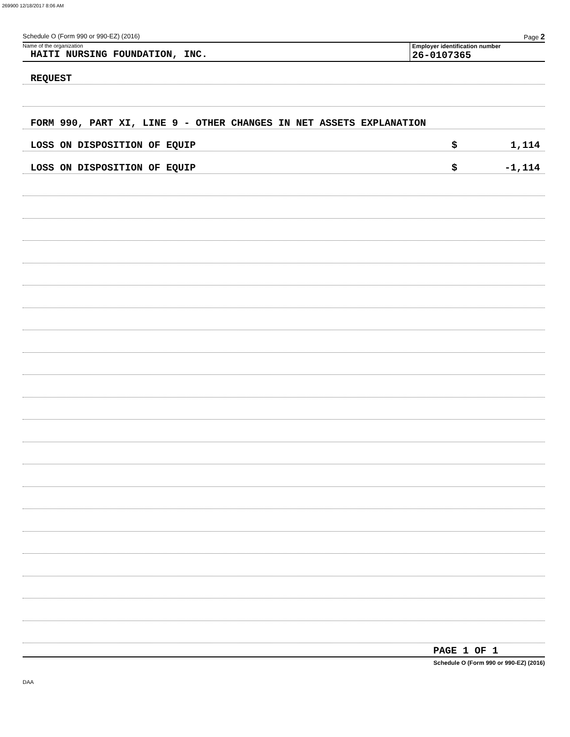269900 12/18/2017 8:06 AM
Schedule O (Form 990 or 990-EZ) (2016) Page 2
Name of the organization
HAITI NURSING FOUNDATION, INC.
Employer identification number
26-0107365
REQUEST
FORM 990, PART XI, LINE 9 - OTHER CHANGES IN NET ASSETS EXPLANATION
LOSS ON DISPOSITION OF EQUIP $ 1,114
LOSS ON DISPOSITION OF EQUIP $ -1,114
PAGE 1 OF 1
Schedule O (Form 990 or 990-EZ) (2016)
DAA